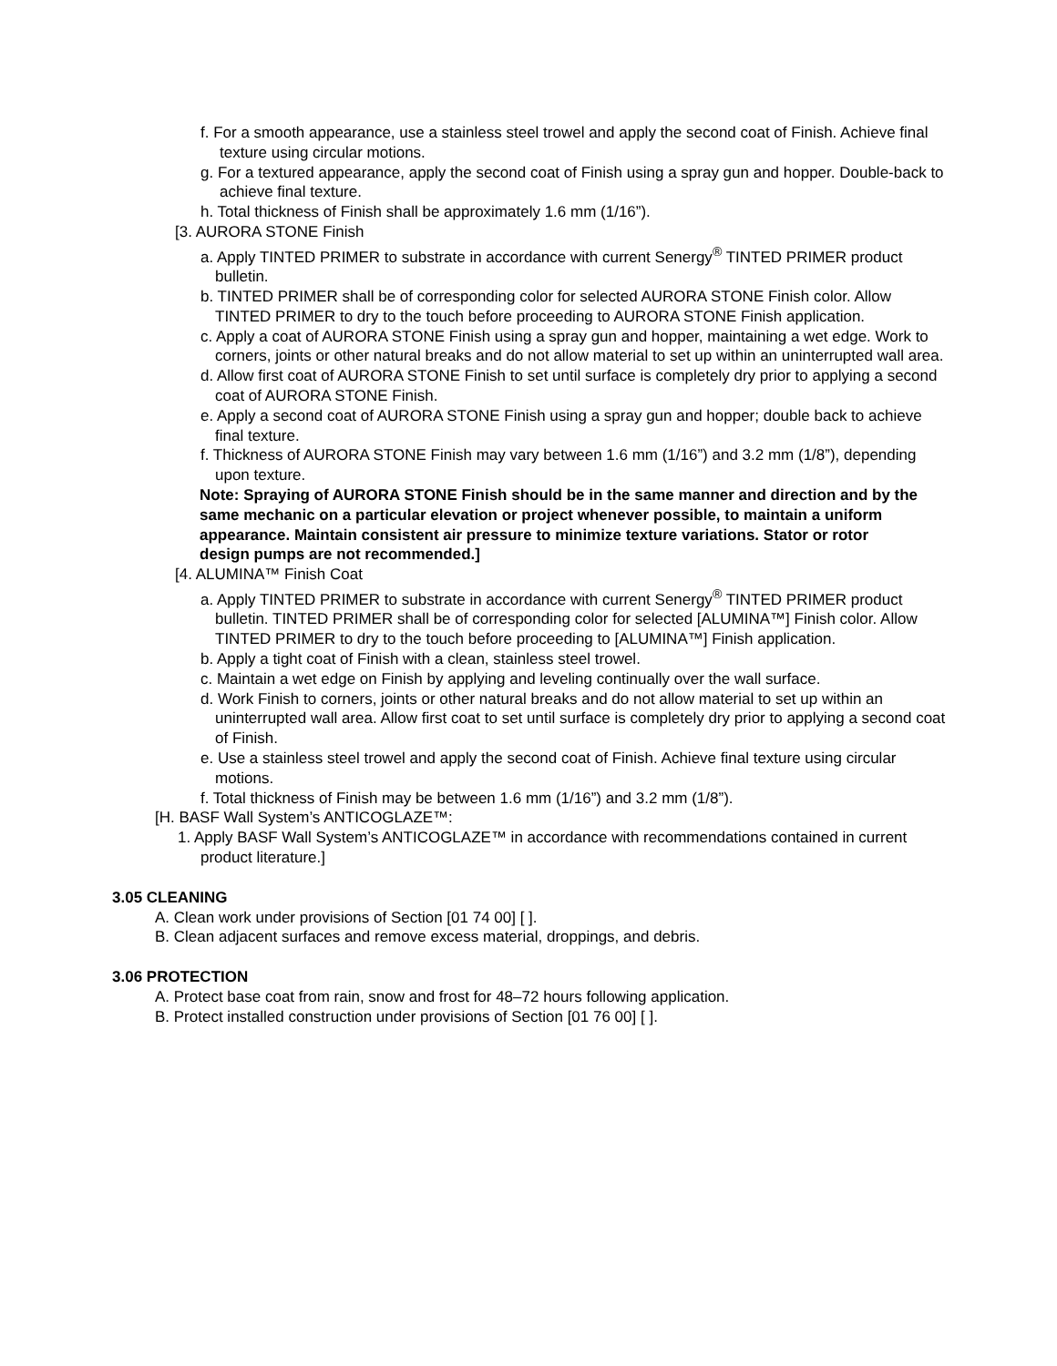f. For a smooth appearance, use a stainless steel trowel and apply the second coat of Finish. Achieve final texture using circular motions.
g. For a textured appearance, apply the second coat of Finish using a spray gun and hopper. Double-back to achieve final texture.
h. Total thickness of Finish shall be approximately 1.6 mm (1/16”).
[3. AURORA STONE Finish
a. Apply TINTED PRIMER to substrate in accordance with current Senergy<sup>®</sup> TINTED PRIMER product bulletin.
b. TINTED PRIMER shall be of corresponding color for selected AURORA STONE Finish color. Allow TINTED PRIMER to dry to the touch before proceeding to AURORA STONE Finish application.
c. Apply a coat of AURORA STONE Finish using a spray gun and hopper, maintaining a wet edge. Work to corners, joints or other natural breaks and do not allow material to set up within an uninterrupted wall area.
d. Allow first coat of AURORA STONE Finish to set until surface is completely dry prior to applying a second coat of AURORA STONE Finish.
e. Apply a second coat of AURORA STONE Finish using a spray gun and hopper; double back to achieve final texture.
f. Thickness of AURORA STONE Finish may vary between 1.6 mm (1/16”) and 3.2 mm (1/8”), depending upon texture.
Note: Spraying of AURORA STONE Finish should be in the same manner and direction and by the same mechanic on a particular elevation or project whenever possible, to maintain a uniform appearance. Maintain consistent air pressure to minimize texture variations. Stator or rotor design pumps are not recommended.]
[4. ALUMINA™ Finish Coat
a. Apply TINTED PRIMER to substrate in accordance with current Senergy<sup>®</sup> TINTED PRIMER product bulletin. TINTED PRIMER shall be of corresponding color for selected [ALUMINA™] Finish color. Allow TINTED PRIMER to dry to the touch before proceeding to [ALUMINA™] Finish application.
b. Apply a tight coat of Finish with a clean, stainless steel trowel.
c. Maintain a wet edge on Finish by applying and leveling continually over the wall surface.
d. Work Finish to corners, joints or other natural breaks and do not allow material to set up within an uninterrupted wall area. Allow first coat to set until surface is completely dry prior to applying a second coat of Finish.
e. Use a stainless steel trowel and apply the second coat of Finish. Achieve final texture using circular motions.
f. Total thickness of Finish may be between 1.6 mm (1/16”) and 3.2 mm (1/8”).
[H. BASF Wall System’s ANTICOGLAZE™:
1. Apply BASF Wall System’s ANTICOGLAZE™ in accordance with recommendations contained in current product literature.]
3.05 CLEANING
A. Clean work under provisions of Section [01 74 00] [ ].
B. Clean adjacent surfaces and remove excess material, droppings, and debris.
3.06 PROTECTION
A. Protect base coat from rain, snow and frost for 48–72 hours following application.
B. Protect installed construction under provisions of Section [01 76 00] [ ].